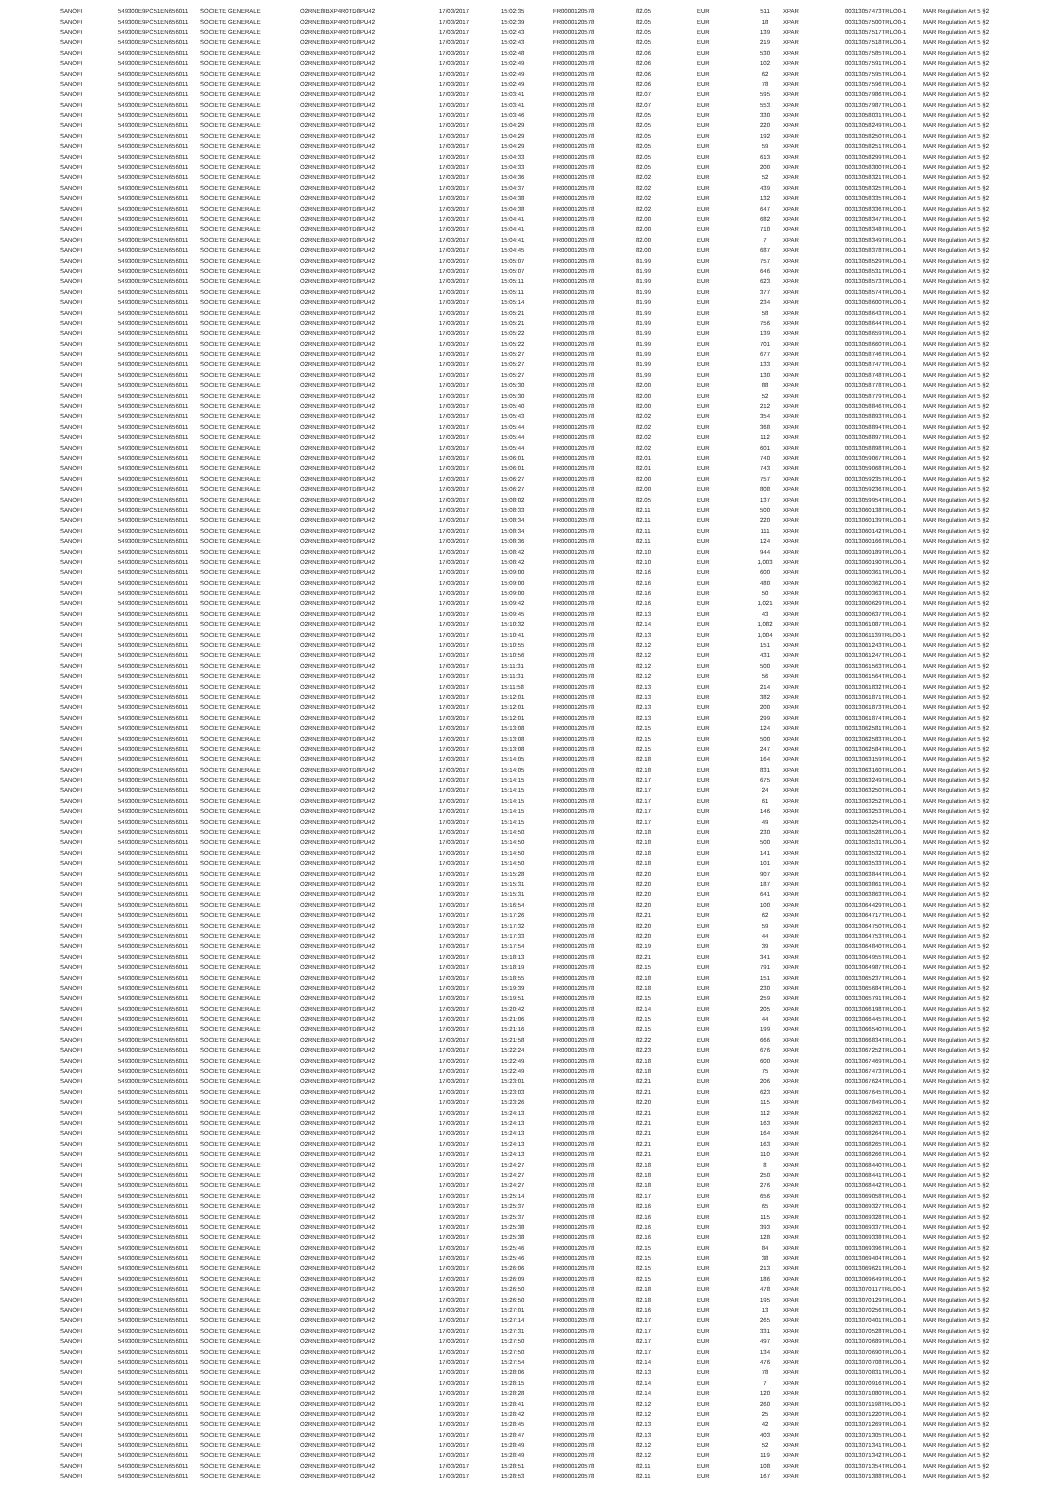| SANOFI | 549300E9PC51EN656011 | SOCIETE GENERALE | O2RNE8IBXP4R0TD8PU42 | 17/03/2017 | 15:02:35 | FR0000120578 | 82.05 | EUR | 511 | XPAR | 00313057473TRLO0-1 | MAR Regulation Art 5 §2 |
| SANOFI | 549300E9PC51EN656011 | SOCIETE GENERALE | O2RNE8IBXP4R0TD8PU42 | 17/03/2017 | 15:02:39 | FR0000120578 | 82.05 | EUR | 18 | XPAR | 00313057500TRLO0-1 | MAR Regulation Art 5 §2 |
| SANOFI | 549300E9PC51EN656011 | SOCIETE GENERALE | O2RNE8IBXP4R0TD8PU42 | 17/03/2017 | 15:02:43 | FR0000120578 | 82.05 | EUR | 139 | XPAR | 00313057517TRLO0-1 | MAR Regulation Art 5 §2 |
| SANOFI | 549300E9PC51EN656011 | SOCIETE GENERALE | O2RNE8IBXP4R0TD8PU42 | 17/03/2017 | 15:02:43 | FR0000120578 | 82.05 | EUR | 219 | XPAR | 00313057518TRLO0-1 | MAR Regulation Art 5 §2 |
| SANOFI | 549300E9PC51EN656011 | SOCIETE GENERALE | O2RNE8IBXP4R0TD8PU42 | 17/03/2017 | 15:02:48 | FR0000120578 | 82.06 | EUR | 530 | XPAR | 00313057585TRLO0-1 | MAR Regulation Art 5 §2 |
| SANOFI | 549300E9PC51EN656011 | SOCIETE GENERALE | O2RNE8IBXP4R0TD8PU42 | 17/03/2017 | 15:02:49 | FR0000120578 | 82.06 | EUR | 102 | XPAR | 00313057591TRLO0-1 | MAR Regulation Art 5 §2 |
| SANOFI | 549300E9PC51EN656011 | SOCIETE GENERALE | O2RNE8IBXP4R0TD8PU42 | 17/03/2017 | 15:02:49 | FR0000120578 | 82.06 | EUR | 62 | XPAR | 00313057595TRLO0-1 | MAR Regulation Art 5 §2 |
| SANOFI | 549300E9PC51EN656011 | SOCIETE GENERALE | O2RNE8IBXP4R0TD8PU42 | 17/03/2017 | 15:02:49 | FR0000120578 | 82.06 | EUR | 78 | XPAR | 00313057596TRLO0-1 | MAR Regulation Art 5 §2 |
| SANOFI | 549300E9PC51EN656011 | SOCIETE GENERALE | O2RNE8IBXP4R0TD8PU42 | 17/03/2017 | 15:03:41 | FR0000120578 | 82.07 | EUR | 595 | XPAR | 00313057986TRLO0-1 | MAR Regulation Art 5 §2 |
| SANOFI | 549300E9PC51EN656011 | SOCIETE GENERALE | O2RNE8IBXP4R0TD8PU42 | 17/03/2017 | 15:03:41 | FR0000120578 | 82.07 | EUR | 553 | XPAR | 00313057987TRLO0-1 | MAR Regulation Art 5 §2 |
| SANOFI | 549300E9PC51EN656011 | SOCIETE GENERALE | O2RNE8IBXP4R0TD8PU42 | 17/03/2017 | 15:03:46 | FR0000120578 | 82.05 | EUR | 330 | XPAR | 00313058031TRLO0-1 | MAR Regulation Art 5 §2 |
| SANOFI | 549300E9PC51EN656011 | SOCIETE GENERALE | O2RNE8IBXP4R0TD8PU42 | 17/03/2017 | 15:04:29 | FR0000120578 | 82.05 | EUR | 220 | XPAR | 00313058249TRLO0-1 | MAR Regulation Art 5 §2 |
| SANOFI | 549300E9PC51EN656011 | SOCIETE GENERALE | O2RNE8IBXP4R0TD8PU42 | 17/03/2017 | 15:04:29 | FR0000120578 | 82.05 | EUR | 192 | XPAR | 00313058250TRLO0-1 | MAR Regulation Art 5 §2 |
| SANOFI | 549300E9PC51EN656011 | SOCIETE GENERALE | O2RNE8IBXP4R0TD8PU42 | 17/03/2017 | 15:04:29 | FR0000120578 | 82.05 | EUR | 59 | XPAR | 00313058251TRLO0-1 | MAR Regulation Art 5 §2 |
| SANOFI | 549300E9PC51EN656011 | SOCIETE GENERALE | O2RNE8IBXP4R0TD8PU42 | 17/03/2017 | 15:04:33 | FR0000120578 | 82.05 | EUR | 613 | XPAR | 00313058299TRLO0-1 | MAR Regulation Art 5 §2 |
| SANOFI | 549300E9PC51EN656011 | SOCIETE GENERALE | O2RNE8IBXP4R0TD8PU42 | 17/03/2017 | 15:04:33 | FR0000120578 | 82.05 | EUR | 200 | XPAR | 00313058300TRLO0-1 | MAR Regulation Art 5 §2 |
| SANOFI | 549300E9PC51EN656011 | SOCIETE GENERALE | O2RNE8IBXP4R0TD8PU42 | 17/03/2017 | 15:04:36 | FR0000120578 | 82.02 | EUR | 52 | XPAR | 00313058321TRLO0-1 | MAR Regulation Art 5 §2 |
| SANOFI | 549300E9PC51EN656011 | SOCIETE GENERALE | O2RNE8IBXP4R0TD8PU42 | 17/03/2017 | 15:04:37 | FR0000120578 | 82.02 | EUR | 439 | XPAR | 00313058325TRLO0-1 | MAR Regulation Art 5 §2 |
| SANOFI | 549300E9PC51EN656011 | SOCIETE GENERALE | O2RNE8IBXP4R0TD8PU42 | 17/03/2017 | 15:04:38 | FR0000120578 | 82.02 | EUR | 132 | XPAR | 00313058335TRLO0-1 | MAR Regulation Art 5 §2 |
| SANOFI | 549300E9PC51EN656011 | SOCIETE GENERALE | O2RNE8IBXP4R0TD8PU42 | 17/03/2017 | 15:04:38 | FR0000120578 | 82.02 | EUR | 647 | XPAR | 00313058336TRLO0-1 | MAR Regulation Art 5 §2 |
| SANOFI | 549300E9PC51EN656011 | SOCIETE GENERALE | O2RNE8IBXP4R0TD8PU42 | 17/03/2017 | 15:04:41 | FR0000120578 | 82.00 | EUR | 682 | XPAR | 00313058347TRLO0-1 | MAR Regulation Art 5 §2 |
| SANOFI | 549300E9PC51EN656011 | SOCIETE GENERALE | O2RNE8IBXP4R0TD8PU42 | 17/03/2017 | 15:04:41 | FR0000120578 | 82.00 | EUR | 710 | XPAR | 00313058348TRLO0-1 | MAR Regulation Art 5 §2 |
| SANOFI | 549300E9PC51EN656011 | SOCIETE GENERALE | O2RNE8IBXP4R0TD8PU42 | 17/03/2017 | 15:04:41 | FR0000120578 | 82.00 | EUR | 7 | XPAR | 00313058349TRLO0-1 | MAR Regulation Art 5 §2 |
| SANOFI | 549300E9PC51EN656011 | SOCIETE GENERALE | O2RNE8IBXP4R0TD8PU42 | 17/03/2017 | 15:04:45 | FR0000120578 | 82.00 | EUR | 687 | XPAR | 00313058378TRLO0-1 | MAR Regulation Art 5 §2 |
| SANOFI | 549300E9PC51EN656011 | SOCIETE GENERALE | O2RNE8IBXP4R0TD8PU42 | 17/03/2017 | 15:05:07 | FR0000120578 | 81.99 | EUR | 757 | XPAR | 00313058529TRLO0-1 | MAR Regulation Art 5 §2 |
| SANOFI | 549300E9PC51EN656011 | SOCIETE GENERALE | O2RNE8IBXP4R0TD8PU42 | 17/03/2017 | 15:05:07 | FR0000120578 | 81.99 | EUR | 646 | XPAR | 00313058531TRLO0-1 | MAR Regulation Art 5 §2 |
| SANOFI | 549300E9PC51EN656011 | SOCIETE GENERALE | O2RNE8IBXP4R0TD8PU42 | 17/03/2017 | 15:05:11 | FR0000120578 | 81.99 | EUR | 623 | XPAR | 00313058573TRLO0-1 | MAR Regulation Art 5 §2 |
| SANOFI | 549300E9PC51EN656011 | SOCIETE GENERALE | O2RNE8IBXP4R0TD8PU42 | 17/03/2017 | 15:05:11 | FR0000120578 | 81.99 | EUR | 377 | XPAR | 00313058574TRLO0-1 | MAR Regulation Art 5 §2 |
| SANOFI | 549300E9PC51EN656011 | SOCIETE GENERALE | O2RNE8IBXP4R0TD8PU42 | 17/03/2017 | 15:05:14 | FR0000120578 | 81.99 | EUR | 234 | XPAR | 00313058600TRLO0-1 | MAR Regulation Art 5 §2 |
| SANOFI | 549300E9PC51EN656011 | SOCIETE GENERALE | O2RNE8IBXP4R0TD8PU42 | 17/03/2017 | 15:05:21 | FR0000120578 | 81.99 | EUR | 58 | XPAR | 00313058643TRLO0-1 | MAR Regulation Art 5 §2 |
| SANOFI | 549300E9PC51EN656011 | SOCIETE GENERALE | O2RNE8IBXP4R0TD8PU42 | 17/03/2017 | 15:05:21 | FR0000120578 | 81.99 | EUR | 756 | XPAR | 00313058644TRLO0-1 | MAR Regulation Art 5 §2 |
| SANOFI | 549300E9PC51EN656011 | SOCIETE GENERALE | O2RNE8IBXP4R0TD8PU42 | 17/03/2017 | 15:05:22 | FR0000120578 | 81.99 | EUR | 139 | XPAR | 00313058659TRLO0-1 | MAR Regulation Art 5 §2 |
| SANOFI | 549300E9PC51EN656011 | SOCIETE GENERALE | O2RNE8IBXP4R0TD8PU42 | 17/03/2017 | 15:05:22 | FR0000120578 | 81.99 | EUR | 701 | XPAR | 00313058660TRLO0-1 | MAR Regulation Art 5 §2 |
| SANOFI | 549300E9PC51EN656011 | SOCIETE GENERALE | O2RNE8IBXP4R0TD8PU42 | 17/03/2017 | 15:05:27 | FR0000120578 | 81.99 | EUR | 677 | XPAR | 00313058746TRLO0-1 | MAR Regulation Art 5 §2 |
| SANOFI | 549300E9PC51EN656011 | SOCIETE GENERALE | O2RNE8IBXP4R0TD8PU42 | 17/03/2017 | 15:05:27 | FR0000120578 | 81.99 | EUR | 133 | XPAR | 00313058747TRLO0-1 | MAR Regulation Art 5 §2 |
| SANOFI | 549300E9PC51EN656011 | SOCIETE GENERALE | O2RNE8IBXP4R0TD8PU42 | 17/03/2017 | 15:05:27 | FR0000120578 | 81.99 | EUR | 130 | XPAR | 00313058748TRLO0-1 | MAR Regulation Art 5 §2 |
| SANOFI | 549300E9PC51EN656011 | SOCIETE GENERALE | O2RNE8IBXP4R0TD8PU42 | 17/03/2017 | 15:05:30 | FR0000120578 | 82.00 | EUR | 88 | XPAR | 00313058778TRLO0-1 | MAR Regulation Art 5 §2 |
| SANOFI | 549300E9PC51EN656011 | SOCIETE GENERALE | O2RNE8IBXP4R0TD8PU42 | 17/03/2017 | 15:05:30 | FR0000120578 | 82.00 | EUR | 52 | XPAR | 00313058779TRLO0-1 | MAR Regulation Art 5 §2 |
| SANOFI | 549300E9PC51EN656011 | SOCIETE GENERALE | O2RNE8IBXP4R0TD8PU42 | 17/03/2017 | 15:05:40 | FR0000120578 | 82.00 | EUR | 212 | XPAR | 00313058846TRLO0-1 | MAR Regulation Art 5 §2 |
| SANOFI | 549300E9PC51EN656011 | SOCIETE GENERALE | O2RNE8IBXP4R0TD8PU42 | 17/03/2017 | 15:05:43 | FR0000120578 | 82.02 | EUR | 354 | XPAR | 00313058893TRLO0-1 | MAR Regulation Art 5 §2 |
| SANOFI | 549300E9PC51EN656011 | SOCIETE GENERALE | O2RNE8IBXP4R0TD8PU42 | 17/03/2017 | 15:05:44 | FR0000120578 | 82.02 | EUR | 368 | XPAR | 00313058894TRLO0-1 | MAR Regulation Art 5 §2 |
| SANOFI | 549300E9PC51EN656011 | SOCIETE GENERALE | O2RNE8IBXP4R0TD8PU42 | 17/03/2017 | 15:05:44 | FR0000120578 | 82.02 | EUR | 112 | XPAR | 00313058897TRLO0-1 | MAR Regulation Art 5 §2 |
| SANOFI | 549300E9PC51EN656011 | SOCIETE GENERALE | O2RNE8IBXP4R0TD8PU42 | 17/03/2017 | 15:05:44 | FR0000120578 | 82.02 | EUR | 601 | XPAR | 00313058898TRLO0-1 | MAR Regulation Art 5 §2 |
| SANOFI | 549300E9PC51EN656011 | SOCIETE GENERALE | O2RNE8IBXP4R0TD8PU42 | 17/03/2017 | 15:06:01 | FR0000120578 | 82.01 | EUR | 740 | XPAR | 00313059067TRLO0-1 | MAR Regulation Art 5 §2 |
| SANOFI | 549300E9PC51EN656011 | SOCIETE GENERALE | O2RNE8IBXP4R0TD8PU42 | 17/03/2017 | 15:06:01 | FR0000120578 | 82.01 | EUR | 743 | XPAR | 00313059068TRLO0-1 | MAR Regulation Art 5 §2 |
| SANOFI | 549300E9PC51EN656011 | SOCIETE GENERALE | O2RNE8IBXP4R0TD8PU42 | 17/03/2017 | 15:06:27 | FR0000120578 | 82.00 | EUR | 757 | XPAR | 00313059235TRLO0-1 | MAR Regulation Art 5 §2 |
| SANOFI | 549300E9PC51EN656011 | SOCIETE GENERALE | O2RNE8IBXP4R0TD8PU42 | 17/03/2017 | 15:06:27 | FR0000120578 | 82.00 | EUR | 808 | XPAR | 00313059236TRLO0-1 | MAR Regulation Art 5 §2 |
| SANOFI | 549300E9PC51EN656011 | SOCIETE GENERALE | O2RNE8IBXP4R0TD8PU42 | 17/03/2017 | 15:08:02 | FR0000120578 | 82.05 | EUR | 137 | XPAR | 00313059954TRLO0-1 | MAR Regulation Art 5 §2 |
| SANOFI | 549300E9PC51EN656011 | SOCIETE GENERALE | O2RNE8IBXP4R0TD8PU42 | 17/03/2017 | 15:08:33 | FR0000120578 | 82.11 | EUR | 500 | XPAR | 00313060138TRLO0-1 | MAR Regulation Art 5 §2 |
| SANOFI | 549300E9PC51EN656011 | SOCIETE GENERALE | O2RNE8IBXP4R0TD8PU42 | 17/03/2017 | 15:08:34 | FR0000120578 | 82.11 | EUR | 220 | XPAR | 00313060139TRLO0-1 | MAR Regulation Art 5 §2 |
| SANOFI | 549300E9PC51EN656011 | SOCIETE GENERALE | O2RNE8IBXP4R0TD8PU42 | 17/03/2017 | 15:08:34 | FR0000120578 | 82.11 | EUR | 111 | XPAR | 00313060142TRLO0-1 | MAR Regulation Art 5 §2 |
| SANOFI | 549300E9PC51EN656011 | SOCIETE GENERALE | O2RNE8IBXP4R0TD8PU42 | 17/03/2017 | 15:08:36 | FR0000120578 | 82.11 | EUR | 124 | XPAR | 00313060166TRLO0-1 | MAR Regulation Art 5 §2 |
| SANOFI | 549300E9PC51EN656011 | SOCIETE GENERALE | O2RNE8IBXP4R0TD8PU42 | 17/03/2017 | 15:08:42 | FR0000120578 | 82.10 | EUR | 944 | XPAR | 00313060189TRLO0-1 | MAR Regulation Art 5 §2 |
| SANOFI | 549300E9PC51EN656011 | SOCIETE GENERALE | O2RNE8IBXP4R0TD8PU42 | 17/03/2017 | 15:08:42 | FR0000120578 | 82.10 | EUR | 1,003 | XPAR | 00313060190TRLO0-1 | MAR Regulation Art 5 §2 |
| SANOFI | 549300E9PC51EN656011 | SOCIETE GENERALE | O2RNE8IBXP4R0TD8PU42 | 17/03/2017 | 15:09:00 | FR0000120578 | 82.16 | EUR | 600 | XPAR | 00313060361TRLO0-1 | MAR Regulation Art 5 §2 |
| SANOFI | 549300E9PC51EN656011 | SOCIETE GENERALE | O2RNE8IBXP4R0TD8PU42 | 17/03/2017 | 15:09:00 | FR0000120578 | 82.16 | EUR | 480 | XPAR | 00313060362TRLO0-1 | MAR Regulation Art 5 §2 |
| SANOFI | 549300E9PC51EN656011 | SOCIETE GENERALE | O2RNE8IBXP4R0TD8PU42 | 17/03/2017 | 15:09:00 | FR0000120578 | 82.16 | EUR | 50 | XPAR | 00313060363TRLO0-1 | MAR Regulation Art 5 §2 |
| SANOFI | 549300E9PC51EN656011 | SOCIETE GENERALE | O2RNE8IBXP4R0TD8PU42 | 17/03/2017 | 15:09:42 | FR0000120578 | 82.16 | EUR | 1,021 | XPAR | 00313060629TRLO0-1 | MAR Regulation Art 5 §2 |
| SANOFI | 549300E9PC51EN656011 | SOCIETE GENERALE | O2RNE8IBXP4R0TD8PU42 | 17/03/2017 | 15:09:45 | FR0000120578 | 82.13 | EUR | 43 | XPAR | 00313060637TRLO0-1 | MAR Regulation Art 5 §2 |
| SANOFI | 549300E9PC51EN656011 | SOCIETE GENERALE | O2RNE8IBXP4R0TD8PU42 | 17/03/2017 | 15:10:32 | FR0000120578 | 82.14 | EUR | 1,082 | XPAR | 00313061087TRLO0-1 | MAR Regulation Art 5 §2 |
| SANOFI | 549300E9PC51EN656011 | SOCIETE GENERALE | O2RNE8IBXP4R0TD8PU42 | 17/03/2017 | 15:10:41 | FR0000120578 | 82.13 | EUR | 1,004 | XPAR | 00313061139TRLO0-1 | MAR Regulation Art 5 §2 |
| SANOFI | 549300E9PC51EN656011 | SOCIETE GENERALE | O2RNE8IBXP4R0TD8PU42 | 17/03/2017 | 15:10:55 | FR0000120578 | 82.12 | EUR | 151 | XPAR | 00313061243TRLO0-1 | MAR Regulation Art 5 §2 |
| SANOFI | 549300E9PC51EN656011 | SOCIETE GENERALE | O2RNE8IBXP4R0TD8PU42 | 17/03/2017 | 15:10:56 | FR0000120578 | 82.12 | EUR | 431 | XPAR | 00313061247TRLO0-1 | MAR Regulation Art 5 §2 |
| SANOFI | 549300E9PC51EN656011 | SOCIETE GENERALE | O2RNE8IBXP4R0TD8PU42 | 17/03/2017 | 15:11:31 | FR0000120578 | 82.12 | EUR | 500 | XPAR | 00313061563TRLO0-1 | MAR Regulation Art 5 §2 |
| SANOFI | 549300E9PC51EN656011 | SOCIETE GENERALE | O2RNE8IBXP4R0TD8PU42 | 17/03/2017 | 15:11:31 | FR0000120578 | 82.12 | EUR | 56 | XPAR | 00313061564TRLO0-1 | MAR Regulation Art 5 §2 |
| SANOFI | 549300E9PC51EN656011 | SOCIETE GENERALE | O2RNE8IBXP4R0TD8PU42 | 17/03/2017 | 15:11:58 | FR0000120578 | 82.13 | EUR | 214 | XPAR | 00313061832TRLO0-1 | MAR Regulation Art 5 §2 |
| SANOFI | 549300E9PC51EN656011 | SOCIETE GENERALE | O2RNE8IBXP4R0TD8PU42 | 17/03/2017 | 15:12:01 | FR0000120578 | 82.13 | EUR | 382 | XPAR | 00313061871TRLO0-1 | MAR Regulation Art 5 §2 |
| SANOFI | 549300E9PC51EN656011 | SOCIETE GENERALE | O2RNE8IBXP4R0TD8PU42 | 17/03/2017 | 15:12:01 | FR0000120578 | 82.13 | EUR | 200 | XPAR | 00313061873TRLO0-1 | MAR Regulation Art 5 §2 |
| SANOFI | 549300E9PC51EN656011 | SOCIETE GENERALE | O2RNE8IBXP4R0TD8PU42 | 17/03/2017 | 15:12:01 | FR0000120578 | 82.13 | EUR | 299 | XPAR | 00313061874TRLO0-1 | MAR Regulation Art 5 §2 |
| SANOFI | 549300E9PC51EN656011 | SOCIETE GENERALE | O2RNE8IBXP4R0TD8PU42 | 17/03/2017 | 15:13:08 | FR0000120578 | 82.15 | EUR | 124 | XPAR | 00313062581TRLO0-1 | MAR Regulation Art 5 §2 |
| SANOFI | 549300E9PC51EN656011 | SOCIETE GENERALE | O2RNE8IBXP4R0TD8PU42 | 17/03/2017 | 15:13:08 | FR0000120578 | 82.15 | EUR | 500 | XPAR | 00313062583TRLO0-1 | MAR Regulation Art 5 §2 |
| SANOFI | 549300E9PC51EN656011 | SOCIETE GENERALE | O2RNE8IBXP4R0TD8PU42 | 17/03/2017 | 15:13:08 | FR0000120578 | 82.15 | EUR | 247 | XPAR | 00313062584TRLO0-1 | MAR Regulation Art 5 §2 |
| SANOFI | 549300E9PC51EN656011 | SOCIETE GENERALE | O2RNE8IBXP4R0TD8PU42 | 17/03/2017 | 15:14:05 | FR0000120578 | 82.18 | EUR | 164 | XPAR | 00313063159TRLO0-1 | MAR Regulation Art 5 §2 |
| SANOFI | 549300E9PC51EN656011 | SOCIETE GENERALE | O2RNE8IBXP4R0TD8PU42 | 17/03/2017 | 15:14:05 | FR0000120578 | 82.18 | EUR | 831 | XPAR | 00313063160TRLO0-1 | MAR Regulation Art 5 §2 |
| SANOFI | 549300E9PC51EN656011 | SOCIETE GENERALE | O2RNE8IBXP4R0TD8PU42 | 17/03/2017 | 15:14:15 | FR0000120578 | 82.17 | EUR | 675 | XPAR | 00313063249TRLO0-1 | MAR Regulation Art 5 §2 |
| SANOFI | 549300E9PC51EN656011 | SOCIETE GENERALE | O2RNE8IBXP4R0TD8PU42 | 17/03/2017 | 15:14:15 | FR0000120578 | 82.17 | EUR | 24 | XPAR | 00313063250TRLO0-1 | MAR Regulation Art 5 §2 |
| SANOFI | 549300E9PC51EN656011 | SOCIETE GENERALE | O2RNE8IBXP4R0TD8PU42 | 17/03/2017 | 15:14:15 | FR0000120578 | 82.17 | EUR | 61 | XPAR | 00313063252TRLO0-1 | MAR Regulation Art 5 §2 |
| SANOFI | 549300E9PC51EN656011 | SOCIETE GENERALE | O2RNE8IBXP4R0TD8PU42 | 17/03/2017 | 15:14:15 | FR0000120578 | 82.17 | EUR | 146 | XPAR | 00313063253TRLO0-1 | MAR Regulation Art 5 §2 |
| SANOFI | 549300E9PC51EN656011 | SOCIETE GENERALE | O2RNE8IBXP4R0TD8PU42 | 17/03/2017 | 15:14:15 | FR0000120578 | 82.17 | EUR | 49 | XPAR | 00313063254TRLO0-1 | MAR Regulation Art 5 §2 |
| SANOFI | 549300E9PC51EN656011 | SOCIETE GENERALE | O2RNE8IBXP4R0TD8PU42 | 17/03/2017 | 15:14:50 | FR0000120578 | 82.18 | EUR | 230 | XPAR | 00313063528TRLO0-1 | MAR Regulation Art 5 §2 |
| SANOFI | 549300E9PC51EN656011 | SOCIETE GENERALE | O2RNE8IBXP4R0TD8PU42 | 17/03/2017 | 15:14:50 | FR0000120578 | 82.18 | EUR | 500 | XPAR | 00313063531TRLO0-1 | MAR Regulation Art 5 §2 |
| SANOFI | 549300E9PC51EN656011 | SOCIETE GENERALE | O2RNE8IBXP4R0TD8PU42 | 17/03/2017 | 15:14:50 | FR0000120578 | 82.18 | EUR | 141 | XPAR | 00313063532TRLO0-1 | MAR Regulation Art 5 §2 |
| SANOFI | 549300E9PC51EN656011 | SOCIETE GENERALE | O2RNE8IBXP4R0TD8PU42 | 17/03/2017 | 15:14:50 | FR0000120578 | 82.18 | EUR | 101 | XPAR | 00313063533TRLO0-1 | MAR Regulation Art 5 §2 |
| SANOFI | 549300E9PC51EN656011 | SOCIETE GENERALE | O2RNE8IBXP4R0TD8PU42 | 17/03/2017 | 15:15:28 | FR0000120578 | 82.20 | EUR | 907 | XPAR | 00313063844TRLO0-1 | MAR Regulation Art 5 §2 |
| SANOFI | 549300E9PC51EN656011 | SOCIETE GENERALE | O2RNE8IBXP4R0TD8PU42 | 17/03/2017 | 15:15:31 | FR0000120578 | 82.20 | EUR | 187 | XPAR | 00313063861TRLO0-1 | MAR Regulation Art 5 §2 |
| SANOFI | 549300E9PC51EN656011 | SOCIETE GENERALE | O2RNE8IBXP4R0TD8PU42 | 17/03/2017 | 15:15:31 | FR0000120578 | 82.20 | EUR | 641 | XPAR | 00313063863TRLO0-1 | MAR Regulation Art 5 §2 |
| SANOFI | 549300E9PC51EN656011 | SOCIETE GENERALE | O2RNE8IBXP4R0TD8PU42 | 17/03/2017 | 15:16:54 | FR0000120578 | 82.20 | EUR | 100 | XPAR | 00313064429TRLO0-1 | MAR Regulation Art 5 §2 |
| SANOFI | 549300E9PC51EN656011 | SOCIETE GENERALE | O2RNE8IBXP4R0TD8PU42 | 17/03/2017 | 15:17:26 | FR0000120578 | 82.21 | EUR | 62 | XPAR | 00313064717TRLO0-1 | MAR Regulation Art 5 §2 |
| SANOFI | 549300E9PC51EN656011 | SOCIETE GENERALE | O2RNE8IBXP4R0TD8PU42 | 17/03/2017 | 15:17:32 | FR0000120578 | 82.20 | EUR | 59 | XPAR | 00313064750TRLO0-1 | MAR Regulation Art 5 §2 |
| SANOFI | 549300E9PC51EN656011 | SOCIETE GENERALE | O2RNE8IBXP4R0TD8PU42 | 17/03/2017 | 15:17:33 | FR0000120578 | 82.20 | EUR | 44 | XPAR | 00313064753TRLO0-1 | MAR Regulation Art 5 §2 |
| SANOFI | 549300E9PC51EN656011 | SOCIETE GENERALE | O2RNE8IBXP4R0TD8PU42 | 17/03/2017 | 15:17:54 | FR0000120578 | 82.19 | EUR | 39 | XPAR | 00313064840TRLO0-1 | MAR Regulation Art 5 §2 |
| SANOFI | 549300E9PC51EN656011 | SOCIETE GENERALE | O2RNE8IBXP4R0TD8PU42 | 17/03/2017 | 15:18:13 | FR0000120578 | 82.21 | EUR | 341 | XPAR | 00313064955TRLO0-1 | MAR Regulation Art 5 §2 |
| SANOFI | 549300E9PC51EN656011 | SOCIETE GENERALE | O2RNE8IBXP4R0TD8PU42 | 17/03/2017 | 15:18:19 | FR0000120578 | 82.15 | EUR | 791 | XPAR | 00313064987TRLO0-1 | MAR Regulation Art 5 §2 |
| SANOFI | 549300E9PC51EN656011 | SOCIETE GENERALE | O2RNE8IBXP4R0TD8PU42 | 17/03/2017 | 15:18:55 | FR0000120578 | 82.18 | EUR | 151 | XPAR | 00313065237TRLO0-1 | MAR Regulation Art 5 §2 |
| SANOFI | 549300E9PC51EN656011 | SOCIETE GENERALE | O2RNE8IBXP4R0TD8PU42 | 17/03/2017 | 15:19:39 | FR0000120578 | 82.18 | EUR | 230 | XPAR | 00313065684TRLO0-1 | MAR Regulation Art 5 §2 |
| SANOFI | 549300E9PC51EN656011 | SOCIETE GENERALE | O2RNE8IBXP4R0TD8PU42 | 17/03/2017 | 15:19:51 | FR0000120578 | 82.15 | EUR | 259 | XPAR | 00313065791TRLO0-1 | MAR Regulation Art 5 §2 |
| SANOFI | 549300E9PC51EN656011 | SOCIETE GENERALE | O2RNE8IBXP4R0TD8PU42 | 17/03/2017 | 15:20:42 | FR0000120578 | 82.14 | EUR | 205 | XPAR | 00313066198TRLO0-1 | MAR Regulation Art 5 §2 |
| SANOFI | 549300E9PC51EN656011 | SOCIETE GENERALE | O2RNE8IBXP4R0TD8PU42 | 17/03/2017 | 15:21:06 | FR0000120578 | 82.15 | EUR | 44 | XPAR | 00313066445TRLO0-1 | MAR Regulation Art 5 §2 |
| SANOFI | 549300E9PC51EN656011 | SOCIETE GENERALE | O2RNE8IBXP4R0TD8PU42 | 17/03/2017 | 15:21:16 | FR0000120578 | 82.15 | EUR | 199 | XPAR | 00313066540TRLO0-1 | MAR Regulation Art 5 §2 |
| SANOFI | 549300E9PC51EN656011 | SOCIETE GENERALE | O2RNE8IBXP4R0TD8PU42 | 17/03/2017 | 15:21:58 | FR0000120578 | 82.22 | EUR | 666 | XPAR | 00313066834TRLO0-1 | MAR Regulation Art 5 §2 |
| SANOFI | 549300E9PC51EN656011 | SOCIETE GENERALE | O2RNE8IBXP4R0TD8PU42 | 17/03/2017 | 15:22:24 | FR0000120578 | 82.23 | EUR | 676 | XPAR | 00313067252TRLO0-1 | MAR Regulation Art 5 §2 |
| SANOFI | 549300E9PC51EN656011 | SOCIETE GENERALE | O2RNE8IBXP4R0TD8PU42 | 17/03/2017 | 15:22:49 | FR0000120578 | 82.18 | EUR | 600 | XPAR | 00313067469TRLO0-1 | MAR Regulation Art 5 §2 |
| SANOFI | 549300E9PC51EN656011 | SOCIETE GENERALE | O2RNE8IBXP4R0TD8PU42 | 17/03/2017 | 15:22:49 | FR0000120578 | 82.18 | EUR | 75 | XPAR | 00313067473TRLO0-1 | MAR Regulation Art 5 §2 |
| SANOFI | 549300E9PC51EN656011 | SOCIETE GENERALE | O2RNE8IBXP4R0TD8PU42 | 17/03/2017 | 15:23:01 | FR0000120578 | 82.21 | EUR | 206 | XPAR | 00313067624TRLO0-1 | MAR Regulation Art 5 §2 |
| SANOFI | 549300E9PC51EN656011 | SOCIETE GENERALE | O2RNE8IBXP4R0TD8PU42 | 17/03/2017 | 15:23:03 | FR0000120578 | 82.21 | EUR | 623 | XPAR | 00313067645TRLO0-1 | MAR Regulation Art 5 §2 |
| SANOFI | 549300E9PC51EN656011 | SOCIETE GENERALE | O2RNE8IBXP4R0TD8PU42 | 17/03/2017 | 15:23:26 | FR0000120578 | 82.20 | EUR | 115 | XPAR | 00313067849TRLO0-1 | MAR Regulation Art 5 §2 |
| SANOFI | 549300E9PC51EN656011 | SOCIETE GENERALE | O2RNE8IBXP4R0TD8PU42 | 17/03/2017 | 15:24:13 | FR0000120578 | 82.21 | EUR | 112 | XPAR | 00313068262TRLO0-1 | MAR Regulation Art 5 §2 |
| SANOFI | 549300E9PC51EN656011 | SOCIETE GENERALE | O2RNE8IBXP4R0TD8PU42 | 17/03/2017 | 15:24:13 | FR0000120578 | 82.21 | EUR | 163 | XPAR | 00313068263TRLO0-1 | MAR Regulation Art 5 §2 |
| SANOFI | 549300E9PC51EN656011 | SOCIETE GENERALE | O2RNE8IBXP4R0TD8PU42 | 17/03/2017 | 15:24:13 | FR0000120578 | 82.21 | EUR | 164 | XPAR | 00313068264TRLO0-1 | MAR Regulation Art 5 §2 |
| SANOFI | 549300E9PC51EN656011 | SOCIETE GENERALE | O2RNE8IBXP4R0TD8PU42 | 17/03/2017 | 15:24:13 | FR0000120578 | 82.21 | EUR | 163 | XPAR | 00313068265TRLO0-1 | MAR Regulation Art 5 §2 |
| SANOFI | 549300E9PC51EN656011 | SOCIETE GENERALE | O2RNE8IBXP4R0TD8PU42 | 17/03/2017 | 15:24:13 | FR0000120578 | 82.21 | EUR | 110 | XPAR | 00313068266TRLO0-1 | MAR Regulation Art 5 §2 |
| SANOFI | 549300E9PC51EN656011 | SOCIETE GENERALE | O2RNE8IBXP4R0TD8PU42 | 17/03/2017 | 15:24:27 | FR0000120578 | 82.18 | EUR | 8 | XPAR | 00313068440TRLO0-1 | MAR Regulation Art 5 §2 |
| SANOFI | 549300E9PC51EN656011 | SOCIETE GENERALE | O2RNE8IBXP4R0TD8PU42 | 17/03/2017 | 15:24:27 | FR0000120578 | 82.18 | EUR | 250 | XPAR | 00313068441TRLO0-1 | MAR Regulation Art 5 §2 |
| SANOFI | 549300E9PC51EN656011 | SOCIETE GENERALE | O2RNE8IBXP4R0TD8PU42 | 17/03/2017 | 15:24:27 | FR0000120578 | 82.18 | EUR | 276 | XPAR | 00313068442TRLO0-1 | MAR Regulation Art 5 §2 |
| SANOFI | 549300E9PC51EN656011 | SOCIETE GENERALE | O2RNE8IBXP4R0TD8PU42 | 17/03/2017 | 15:25:14 | FR0000120578 | 82.17 | EUR | 656 | XPAR | 00313069058TRLO0-1 | MAR Regulation Art 5 §2 |
| SANOFI | 549300E9PC51EN656011 | SOCIETE GENERALE | O2RNE8IBXP4R0TD8PU42 | 17/03/2017 | 15:25:37 | FR0000120578 | 82.16 | EUR | 65 | XPAR | 00313069327TRLO0-1 | MAR Regulation Art 5 §2 |
| SANOFI | 549300E9PC51EN656011 | SOCIETE GENERALE | O2RNE8IBXP4R0TD8PU42 | 17/03/2017 | 15:25:37 | FR0000120578 | 82.16 | EUR | 115 | XPAR | 00313069328TRLO0-1 | MAR Regulation Art 5 §2 |
| SANOFI | 549300E9PC51EN656011 | SOCIETE GENERALE | O2RNE8IBXP4R0TD8PU42 | 17/03/2017 | 15:25:38 | FR0000120578 | 82.16 | EUR | 393 | XPAR | 00313069337TRLO0-1 | MAR Regulation Art 5 §2 |
| SANOFI | 549300E9PC51EN656011 | SOCIETE GENERALE | O2RNE8IBXP4R0TD8PU42 | 17/03/2017 | 15:25:38 | FR0000120578 | 82.16 | EUR | 128 | XPAR | 00313069338TRLO0-1 | MAR Regulation Art 5 §2 |
| SANOFI | 549300E9PC51EN656011 | SOCIETE GENERALE | O2RNE8IBXP4R0TD8PU42 | 17/03/2017 | 15:25:46 | FR0000120578 | 82.15 | EUR | 84 | XPAR | 00313069396TRLO0-1 | MAR Regulation Art 5 §2 |
| SANOFI | 549300E9PC51EN656011 | SOCIETE GENERALE | O2RNE8IBXP4R0TD8PU42 | 17/03/2017 | 15:25:46 | FR0000120578 | 82.15 | EUR | 38 | XPAR | 00313069404TRLO0-1 | MAR Regulation Art 5 §2 |
| SANOFI | 549300E9PC51EN656011 | SOCIETE GENERALE | O2RNE8IBXP4R0TD8PU42 | 17/03/2017 | 15:26:06 | FR0000120578 | 82.15 | EUR | 213 | XPAR | 00313069621TRLO0-1 | MAR Regulation Art 5 §2 |
| SANOFI | 549300E9PC51EN656011 | SOCIETE GENERALE | O2RNE8IBXP4R0TD8PU42 | 17/03/2017 | 15:26:09 | FR0000120578 | 82.15 | EUR | 186 | XPAR | 00313069649TRLO0-1 | MAR Regulation Art 5 §2 |
| SANOFI | 549300E9PC51EN656011 | SOCIETE GENERALE | O2RNE8IBXP4R0TD8PU42 | 17/03/2017 | 15:26:50 | FR0000120578 | 82.18 | EUR | 478 | XPAR | 00313070117TRLO0-1 | MAR Regulation Art 5 §2 |
| SANOFI | 549300E9PC51EN656011 | SOCIETE GENERALE | O2RNE8IBXP4R0TD8PU42 | 17/03/2017 | 15:26:50 | FR0000120578 | 82.18 | EUR | 195 | XPAR | 00313070129TRLO0-1 | MAR Regulation Art 5 §2 |
| SANOFI | 549300E9PC51EN656011 | SOCIETE GENERALE | O2RNE8IBXP4R0TD8PU42 | 17/03/2017 | 15:27:01 | FR0000120578 | 82.16 | EUR | 13 | XPAR | 00313070256TRLO0-1 | MAR Regulation Art 5 §2 |
| SANOFI | 549300E9PC51EN656011 | SOCIETE GENERALE | O2RNE8IBXP4R0TD8PU42 | 17/03/2017 | 15:27:14 | FR0000120578 | 82.17 | EUR | 265 | XPAR | 00313070401TRLO0-1 | MAR Regulation Art 5 §2 |
| SANOFI | 549300E9PC51EN656011 | SOCIETE GENERALE | O2RNE8IBXP4R0TD8PU42 | 17/03/2017 | 15:27:31 | FR0000120578 | 82.17 | EUR | 331 | XPAR | 00313070528TRLO0-1 | MAR Regulation Art 5 §2 |
| SANOFI | 549300E9PC51EN656011 | SOCIETE GENERALE | O2RNE8IBXP4R0TD8PU42 | 17/03/2017 | 15:27:50 | FR0000120578 | 82.17 | EUR | 497 | XPAR | 00313070689TRLO0-1 | MAR Regulation Art 5 §2 |
| SANOFI | 549300E9PC51EN656011 | SOCIETE GENERALE | O2RNE8IBXP4R0TD8PU42 | 17/03/2017 | 15:27:50 | FR0000120578 | 82.17 | EUR | 134 | XPAR | 00313070690TRLO0-1 | MAR Regulation Art 5 §2 |
| SANOFI | 549300E9PC51EN656011 | SOCIETE GENERALE | O2RNE8IBXP4R0TD8PU42 | 17/03/2017 | 15:27:54 | FR0000120578 | 82.14 | EUR | 476 | XPAR | 00313070708TRLO0-1 | MAR Regulation Art 5 §2 |
| SANOFI | 549300E9PC51EN656011 | SOCIETE GENERALE | O2RNE8IBXP4R0TD8PU42 | 17/03/2017 | 15:28:06 | FR0000120578 | 82.13 | EUR | 78 | XPAR | 00313070831TRLO0-1 | MAR Regulation Art 5 §2 |
| SANOFI | 549300E9PC51EN656011 | SOCIETE GENERALE | O2RNE8IBXP4R0TD8PU42 | 17/03/2017 | 15:28:15 | FR0000120578 | 82.14 | EUR | 7 | XPAR | 00313070916TRLO0-1 | MAR Regulation Art 5 §2 |
| SANOFI | 549300E9PC51EN656011 | SOCIETE GENERALE | O2RNE8IBXP4R0TD8PU42 | 17/03/2017 | 15:28:28 | FR0000120578 | 82.14 | EUR | 120 | XPAR | 00313071080TRLO0-1 | MAR Regulation Art 5 §2 |
| SANOFI | 549300E9PC51EN656011 | SOCIETE GENERALE | O2RNE8IBXP4R0TD8PU42 | 17/03/2017 | 15:28:41 | FR0000120578 | 82.12 | EUR | 260 | XPAR | 00313071198TRLO0-1 | MAR Regulation Art 5 §2 |
| SANOFI | 549300E9PC51EN656011 | SOCIETE GENERALE | O2RNE8IBXP4R0TD8PU42 | 17/03/2017 | 15:28:42 | FR0000120578 | 82.12 | EUR | 25 | XPAR | 00313071220TRLO0-1 | MAR Regulation Art 5 §2 |
| SANOFI | 549300E9PC51EN656011 | SOCIETE GENERALE | O2RNE8IBXP4R0TD8PU42 | 17/03/2017 | 15:28:45 | FR0000120578 | 82.13 | EUR | 42 | XPAR | 00313071269TRLO0-1 | MAR Regulation Art 5 §2 |
| SANOFI | 549300E9PC51EN656011 | SOCIETE GENERALE | O2RNE8IBXP4R0TD8PU42 | 17/03/2017 | 15:28:47 | FR0000120578 | 82.13 | EUR | 403 | XPAR | 00313071305TRLO0-1 | MAR Regulation Art 5 §2 |
| SANOFI | 549300E9PC51EN656011 | SOCIETE GENERALE | O2RNE8IBXP4R0TD8PU42 | 17/03/2017 | 15:28:49 | FR0000120578 | 82.12 | EUR | 52 | XPAR | 00313071341TRLO0-1 | MAR Regulation Art 5 §2 |
| SANOFI | 549300E9PC51EN656011 | SOCIETE GENERALE | O2RNE8IBXP4R0TD8PU42 | 17/03/2017 | 15:28:49 | FR0000120578 | 82.12 | EUR | 119 | XPAR | 00313071342TRLO0-1 | MAR Regulation Art 5 §2 |
| SANOFI | 549300E9PC51EN656011 | SOCIETE GENERALE | O2RNE8IBXP4R0TD8PU42 | 17/03/2017 | 15:28:51 | FR0000120578 | 82.11 | EUR | 108 | XPAR | 00313071354TRLO0-1 | MAR Regulation Art 5 §2 |
| SANOFI | 549300E9PC51EN656011 | SOCIETE GENERALE | O2RNE8IBXP4R0TD8PU42 | 17/03/2017 | 15:28:53 | FR0000120578 | 82.11 | EUR | 167 | XPAR | 00313071388TRLO0-1 | MAR Regulation Art 5 §2 |